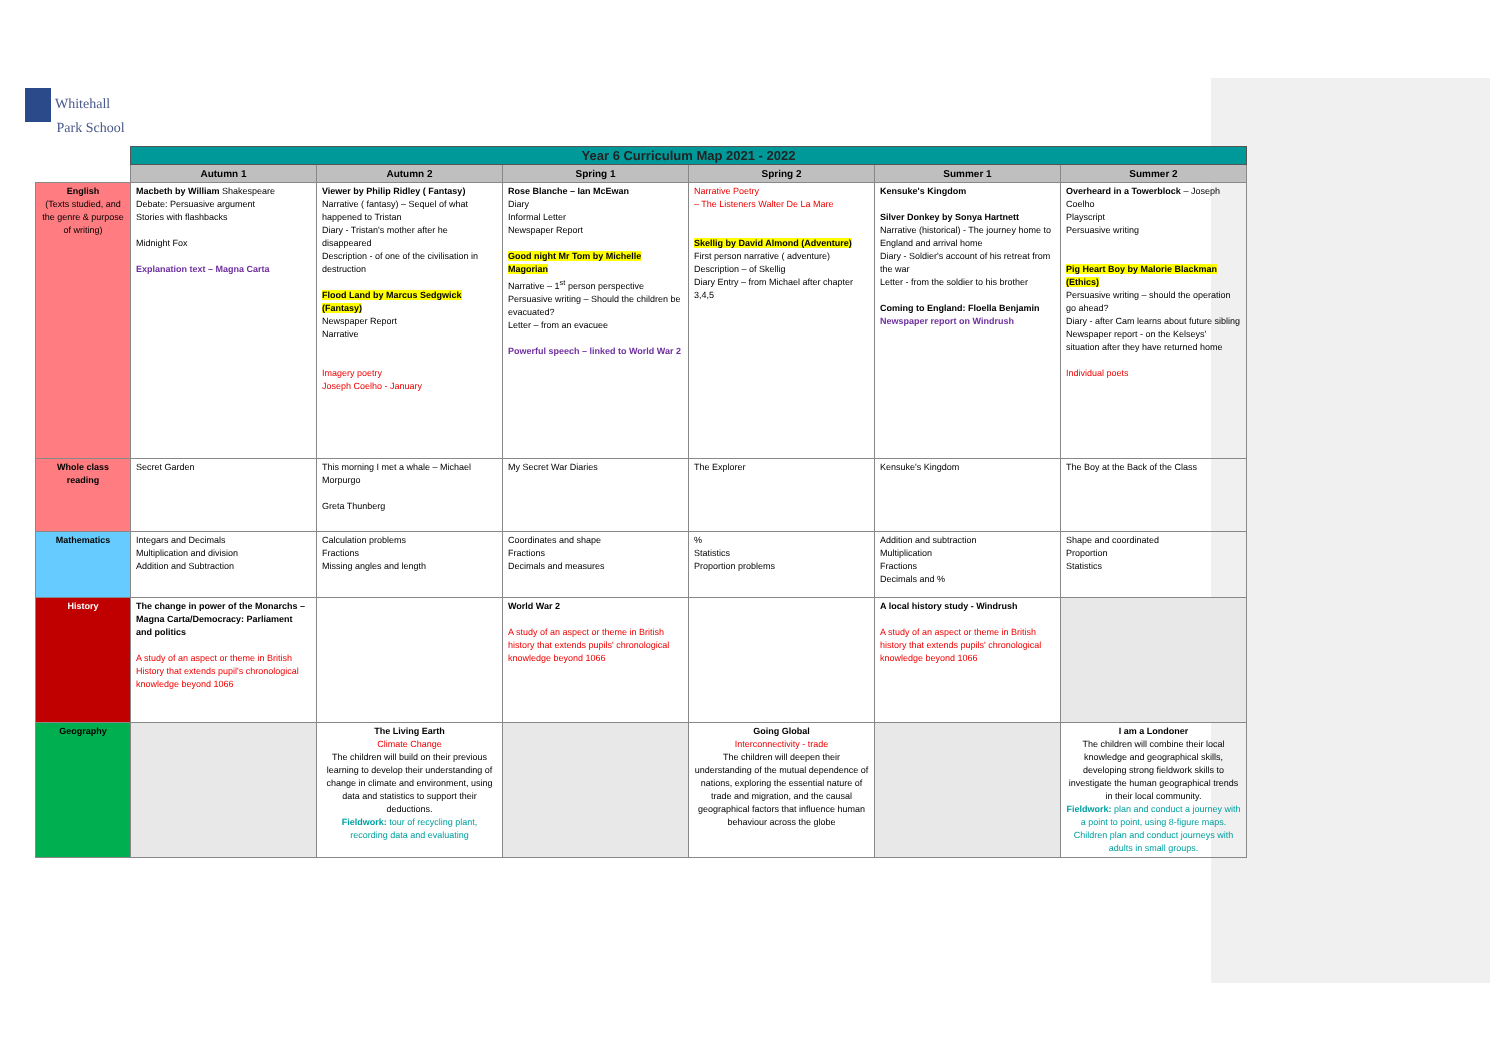Whitehall
Park School
| | Year 6 Curriculum Map 2021 - 2022 | | | | | |
| --- | --- | --- | --- | --- | --- | --- |
| | Autumn 1 | Autumn 2 | Spring 1 | Spring 2 | Summer 1 | Summer 2 |
| English (Texts studied, and the genre & purpose of writing) | Macbeth by William Shakespeare Debate: Persuasive argument Stories with flashbacks Midnight Fox Explanation text – Magna Carta | Viewer by Philip Ridley ( Fantasy) Narrative ( fantasy) – Sequel of what happened to Tristan Diary - Tristan's mother after he disappeared Description - of one of the civilisation in destruction Flood Land by Marcus Sedgwick (Fantasy) Newspaper Report Narrative Imagery poetry Joseph Coelho - January | Rose Blanche – Ian McEwan Diary Informal Letter Newspaper Report Good night Mr Tom by Michelle Magorian Narrative – 1<sup>st</sup> person perspective Persuasive writing – Should the children be evacuated? Letter – from an evacuee Powerful speech – linked to World War 2 | Narrative Poetry – The Listeners Walter De La Mare Skellig by David Almond (Adventure) First person narrative ( adventure) Description – of Skellig Diary Entry – from Michael after chapter 3,4,5 | Kensuke's Kingdom Silver Donkey by Sonya Hartnett Narrative (historical) - The journey home to England and arrival home Diary - Soldier's account of his retreat from the war Letter - from the soldier to his brother Coming to England: Floella Benjamin Newspaper report on Windrush | Overheard in a Towerblock – Joseph Coelho Playscript Persuasive writing Pig Heart Boy by Malorie Blackman (Ethics) Persuasive writing – should the operation go ahead? Diary - after Cam learns about future sibling Newspaper report - on the Kelseys' situation after they have returned home Individual poets |
| Whole class reading | Secret Garden | This morning I met a whale – Michael Morpurgo Greta Thunberg | My Secret War Diaries | The Explorer | Kensuke's Kingdom | The Boy at the Back of the Class |
| Mathematics | Integars and Decimals Multiplication and division Addition and Subtraction | Calculation problems Fractions Missing angles and length | Coordinates and shape Fractions Decimals and measures | % Statistics Proportion problems | Addition and subtraction Multiplication Fractions Decimals and % | Shape and coordinated Proportion Statistics |
| History | The change in power of the Monarchs – Magna Carta/Democracy: Parliament and politics A study of an aspect or theme in British History that extends pupil's chronological knowledge beyond 1066 | | World War 2 A study of an aspect or theme in British history that extends pupils' chronological knowledge beyond 1066 | | A local history study - Windrush A study of an aspect or theme in British history that extends pupils' chronological knowledge beyond 1066 | |
| Geography | | The Living Earth Climate Change The children will build on their previous learning to develop their understanding of change in climate and environment, using data and statistics to support their deductions. Fieldwork: tour of recycling plant, recording data and evaluating | | Going Global Interconnectivity - trade The children will deepen their understanding of the mutual dependence of nations, exploring the essential nature of trade and migration, and the causal geographical factors that influence human behaviour across the globe | | I am a Londoner The children will combine their local knowledge and geographical skills, developing strong fieldwork skills to investigate the human geographical trends in their local community. Fieldwork: plan and conduct a journey with a point to point, using 8-figure maps. Children plan and conduct journeys with adults in small groups. |